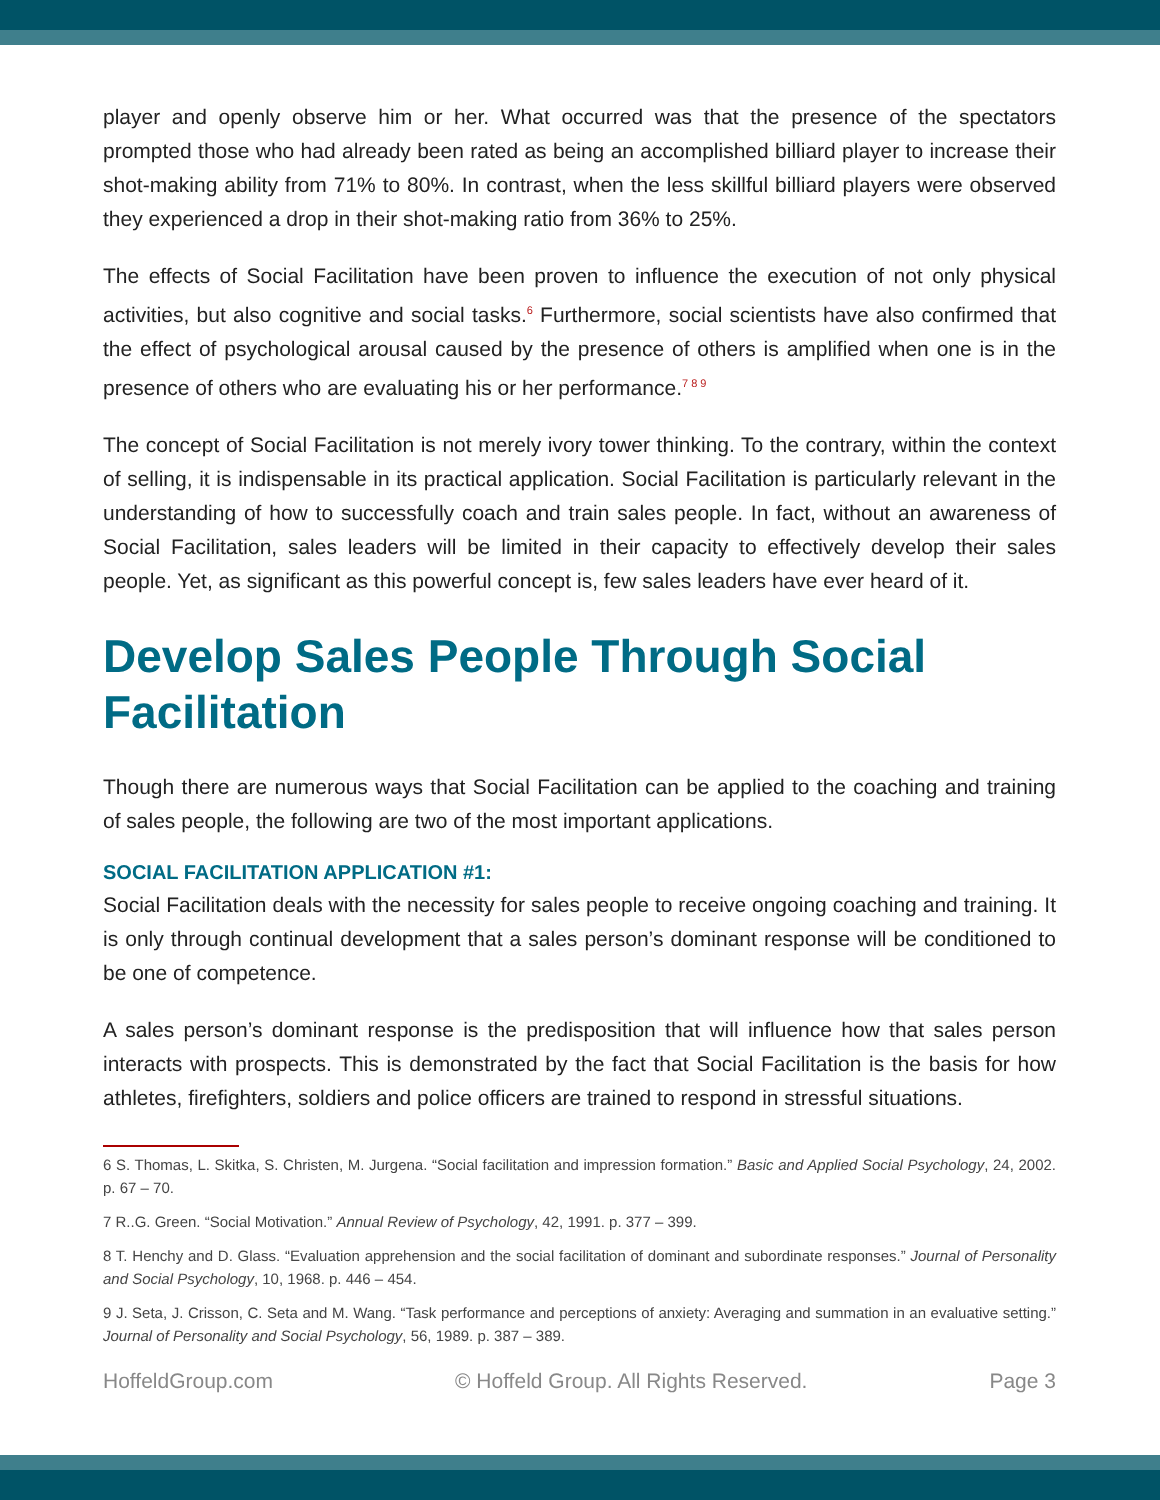player and openly observe him or her. What occurred was that the presence of the spectators prompted those who had already been rated as being an accomplished billiard player to increase their shot-making ability from 71% to 80%. In contrast, when the less skillful billiard players were observed they experienced a drop in their shot-making ratio from 36% to 25%.
The effects of Social Facilitation have been proven to influence the execution of not only physical activities, but also cognitive and social tasks.<sup>6</sup> Furthermore, social scientists have also confirmed that the effect of psychological arousal caused by the presence of others is amplified when one is in the presence of others who are evaluating his or her performance.<sup>7 8 9</sup>
The concept of Social Facilitation is not merely ivory tower thinking. To the contrary, within the context of selling, it is indispensable in its practical application. Social Facilitation is particularly relevant in the understanding of how to successfully coach and train sales people. In fact, without an awareness of Social Facilitation, sales leaders will be limited in their capacity to effectively develop their sales people. Yet, as significant as this powerful concept is, few sales leaders have ever heard of it.
Develop Sales People Through Social Facilitation
Though there are numerous ways that Social Facilitation can be applied to the coaching and training of sales people, the following are two of the most important applications.
SOCIAL FACILITATION APPLICATION #1:
Social Facilitation deals with the necessity for sales people to receive ongoing coaching and training. It is only through continual development that a sales person’s dominant response will be conditioned to be one of competence.
A sales person’s dominant response is the predisposition that will influence how that sales person interacts with prospects. This is demonstrated by the fact that Social Facilitation is the basis for how athletes, firefighters, soldiers and police officers are trained to respond in stressful situations.
6 S. Thomas, L. Skitka, S. Christen, M. Jurgena. “Social facilitation and impression formation.” Basic and Applied Social Psychology, 24, 2002. p. 67 – 70.
7 R..G. Green. “Social Motivation.” Annual Review of Psychology, 42, 1991. p. 377 – 399.
8 T. Henchy and D. Glass. “Evaluation apprehension and the social facilitation of dominant and subordinate responses.” Journal of Personality and Social Psychology, 10, 1968. p. 446 – 454.
9 J. Seta, J. Crisson, C. Seta and M. Wang. “Task performance and perceptions of anxiety: Averaging and summation in an evaluative setting.” Journal of Personality and Social Psychology, 56, 1989. p. 387 – 389.
HoffeldGroup.com © Hoffeld Group. All Rights Reserved. Page 3